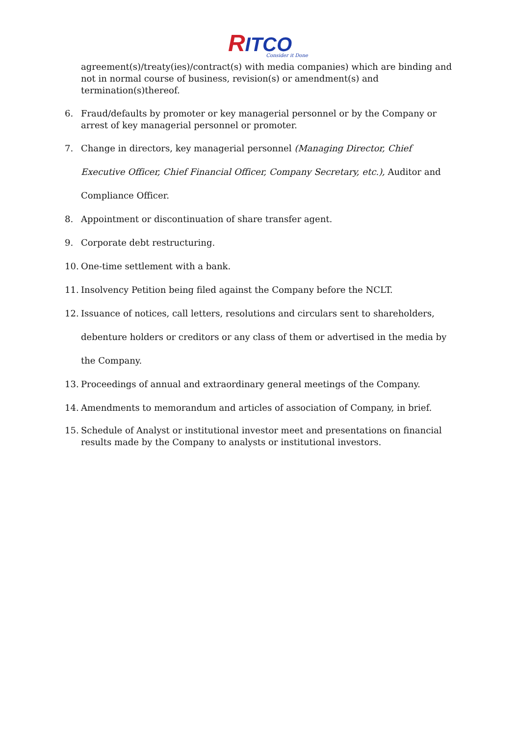RITCO
Consider it Done
agreement(s)/treaty(ies)/contract(s) with media companies) which are binding and not in normal course of business, revision(s) or amendment(s) and termination(s)thereof.
6. Fraud/defaults by promoter or key managerial personnel or by the Company or arrest of key managerial personnel or promoter.
7. Change in directors, key managerial personnel (Managing Director, Chief Executive Officer, Chief Financial Officer, Company Secretary, etc.), Auditor and Compliance Officer.
8. Appointment or discontinuation of share transfer agent.
9. Corporate debt restructuring.
10. One-time settlement with a bank.
11. Insolvency Petition being filed against the Company before the NCLT.
12. Issuance of notices, call letters, resolutions and circulars sent to shareholders, debenture holders or creditors or any class of them or advertised in the media by the Company.
13. Proceedings of annual and extraordinary general meetings of the Company.
14. Amendments to memorandum and articles of association of Company, in brief.
15. Schedule of Analyst or institutional investor meet and presentations on financial results made by the Company to analysts or institutional investors.